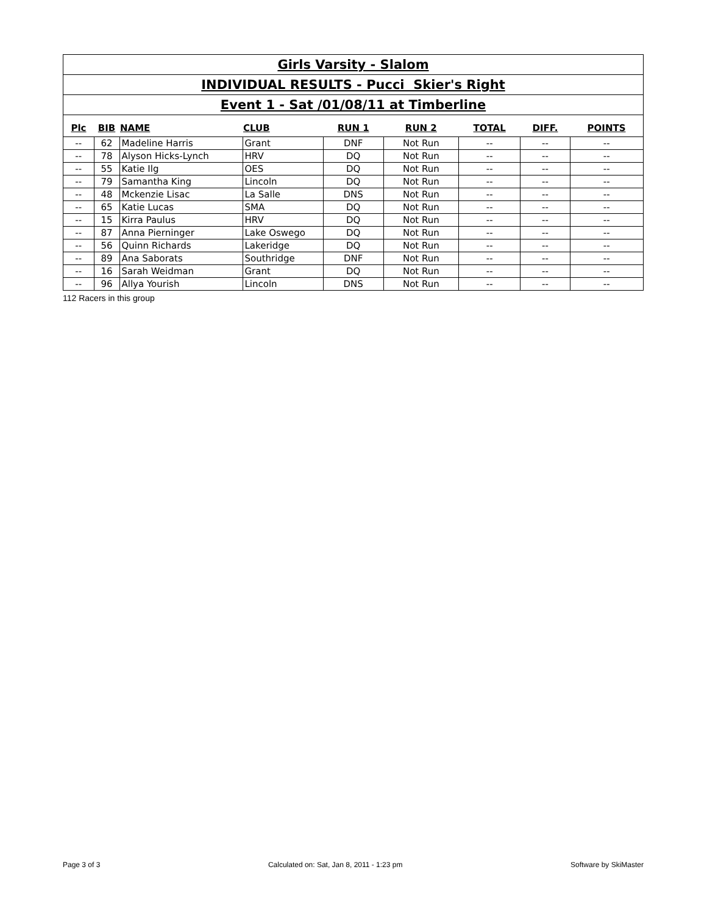Girls Varsity - Slalom
INDIVIDUAL RESULTS - Pucci Skier's Right
Event 1 - Sat /01/08/11 at Timberline
| Plc | BIB | NAME | CLUB | RUN 1 | RUN 2 | TOTAL | DIFF. | POINTS |
| --- | --- | --- | --- | --- | --- | --- | --- | --- |
| -- | 62 | Madeline Harris | Grant | DNF | Not Run | -- | -- | -- |
| -- | 78 | Alyson Hicks-Lynch | HRV | DQ | Not Run | -- | -- | -- |
| -- | 55 | Katie Ilg | OES | DQ | Not Run | -- | -- | -- |
| -- | 79 | Samantha King | Lincoln | DQ | Not Run | -- | -- | -- |
| -- | 48 | Mckenzie Lisac | La Salle | DNS | Not Run | -- | -- | -- |
| -- | 65 | Katie Lucas | SMA | DQ | Not Run | -- | -- | -- |
| -- | 15 | Kirra Paulus | HRV | DQ | Not Run | -- | -- | -- |
| -- | 87 | Anna Pierninger | Lake Oswego | DQ | Not Run | -- | -- | -- |
| -- | 56 | Quinn Richards | Lakeridge | DQ | Not Run | -- | -- | -- |
| -- | 89 | Ana Saborats | Southridge | DNF | Not Run | -- | -- | -- |
| -- | 16 | Sarah Weidman | Grant | DQ | Not Run | -- | -- | -- |
| -- | 96 | Allya Yourish | Lincoln | DNS | Not Run | -- | -- | -- |
112 Racers in this group
Page 3 of 3 Calculated on: Sat, Jan 8, 2011 - 1:23 pm Software by SkiMaster